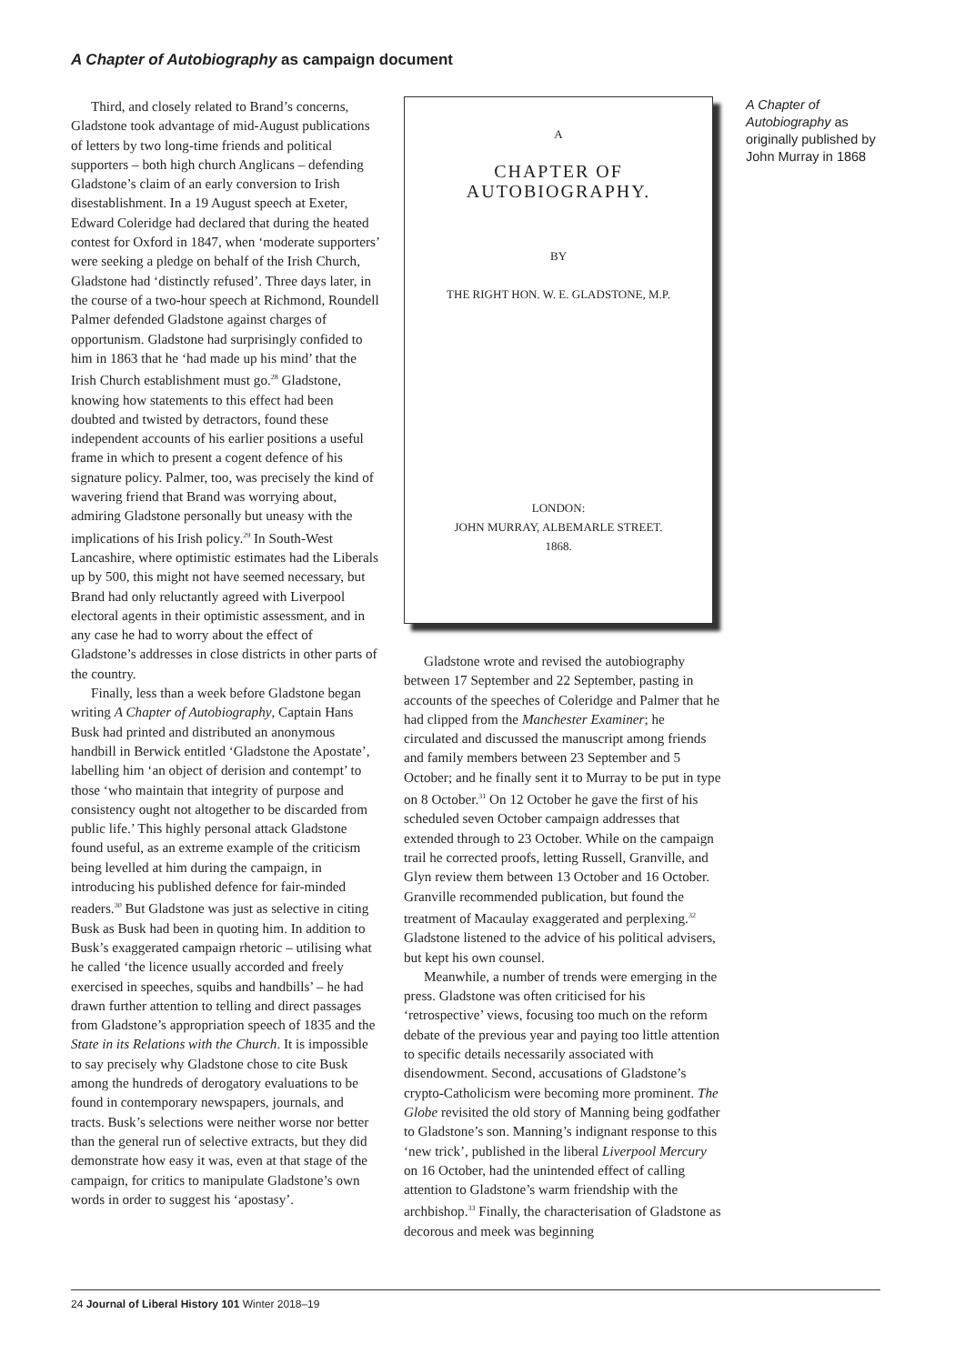A Chapter of Autobiography as campaign document
Third, and closely related to Brand’s concerns, Gladstone took advantage of mid-August publications of letters by two long-time friends and political supporters – both high church Anglicans – defending Gladstone’s claim of an early conversion to Irish disestablishment. In a 19 August speech at Exeter, Edward Coleridge had declared that during the heated contest for Oxford in 1847, when ‘moderate supporters’ were seeking a pledge on behalf of the Irish Church, Gladstone had ‘distinctly refused’. Three days later, in the course of a two-hour speech at Richmond, Roundell Palmer defended Gladstone against charges of opportunism. Gladstone had surprisingly confided to him in 1863 that he ‘had made up his mind’ that the Irish Church establishment must go.<sup>28</sup> Gladstone, knowing how statements to this effect had been doubted and twisted by detractors, found these independent accounts of his earlier positions a useful frame in which to present a cogent defence of his signature policy. Palmer, too, was precisely the kind of wavering friend that Brand was worrying about, admiring Gladstone personally but uneasy with the implications of his Irish policy.<sup>29</sup> In South-West Lancashire, where optimistic estimates had the Liberals up by 500, this might not have seemed necessary, but Brand had only reluctantly agreed with Liverpool electoral agents in their optimistic assessment, and in any case he had to worry about the effect of Gladstone’s addresses in close districts in other parts of the country.
Finally, less than a week before Gladstone began writing A Chapter of Autobiography, Captain Hans Busk had printed and distributed an anonymous handbill in Berwick entitled ‘Gladstone the Apostate’, labelling him ‘an object of derision and contempt’ to those ‘who maintain that integrity of purpose and consistency ought not altogether to be discarded from public life.’ This highly personal attack Gladstone found useful, as an extreme example of the criticism being levelled at him during the campaign, in introducing his published defence for fair-minded readers.<sup>30</sup> But Gladstone was just as selective in citing Busk as Busk had been in quoting him. In addition to Busk’s exaggerated campaign rhetoric – utilising what he called ‘the licence usually accorded and freely exercised in speeches, squibs and handbills’ – he had drawn further attention to telling and direct passages from Gladstone’s appropriation speech of 1835 and the State in its Relations with the Church. It is impossible to say precisely why Gladstone chose to cite Busk among the hundreds of derogatory evaluations to be found in contemporary newspapers, journals, and tracts. Busk’s selections were neither worse nor better than the general run of selective extracts, but they did demonstrate how easy it was, even at that stage of the campaign, for critics to manipulate Gladstone’s own words in order to suggest his ‘apostasy’.
A
CHAPTER OF AUTOBIOGRAPHY.
BY
THE RIGHT HON. W. E. GLADSTONE, M.P.
LONDON:
JOHN MURRAY, ALBEMARLE STREET.
1868.
Gladstone wrote and revised the autobiography between 17 September and 22 September, pasting in accounts of the speeches of Coleridge and Palmer that he had clipped from the Manchester Examiner; he circulated and discussed the manuscript among friends and family members between 23 September and 5 October; and he finally sent it to Murray to be put in type on 8 October.<sup>31</sup> On 12 October he gave the first of his scheduled seven October campaign addresses that extended through to 23 October. While on the campaign trail he corrected proofs, letting Russell, Granville, and Glyn review them between 13 October and 16 October. Granville recommended publication, but found the treatment of Macaulay exaggerated and perplexing.<sup>32</sup> Gladstone listened to the advice of his political advisers, but kept his own counsel.
Meanwhile, a number of trends were emerging in the press. Gladstone was often criticised for his ‘retrospective’ views, focusing too much on the reform debate of the previous year and paying too little attention to specific details necessarily associated with disendowment. Second, accusations of Gladstone’s crypto-Catholicism were becoming more prominent. The Globe revisited the old story of Manning being godfather to Gladstone’s son. Manning’s indignant response to this ‘new trick’, published in the liberal Liverpool Mercury on 16 October, had the unintended effect of calling attention to Gladstone’s warm friendship with the archbishop.<sup>33</sup> Finally, the characterisation of Gladstone as decorous and meek was beginning
A Chapter of Autobiography as originally published by John Murray in 1868
24 Journal of Liberal History 101 Winter 2018–19